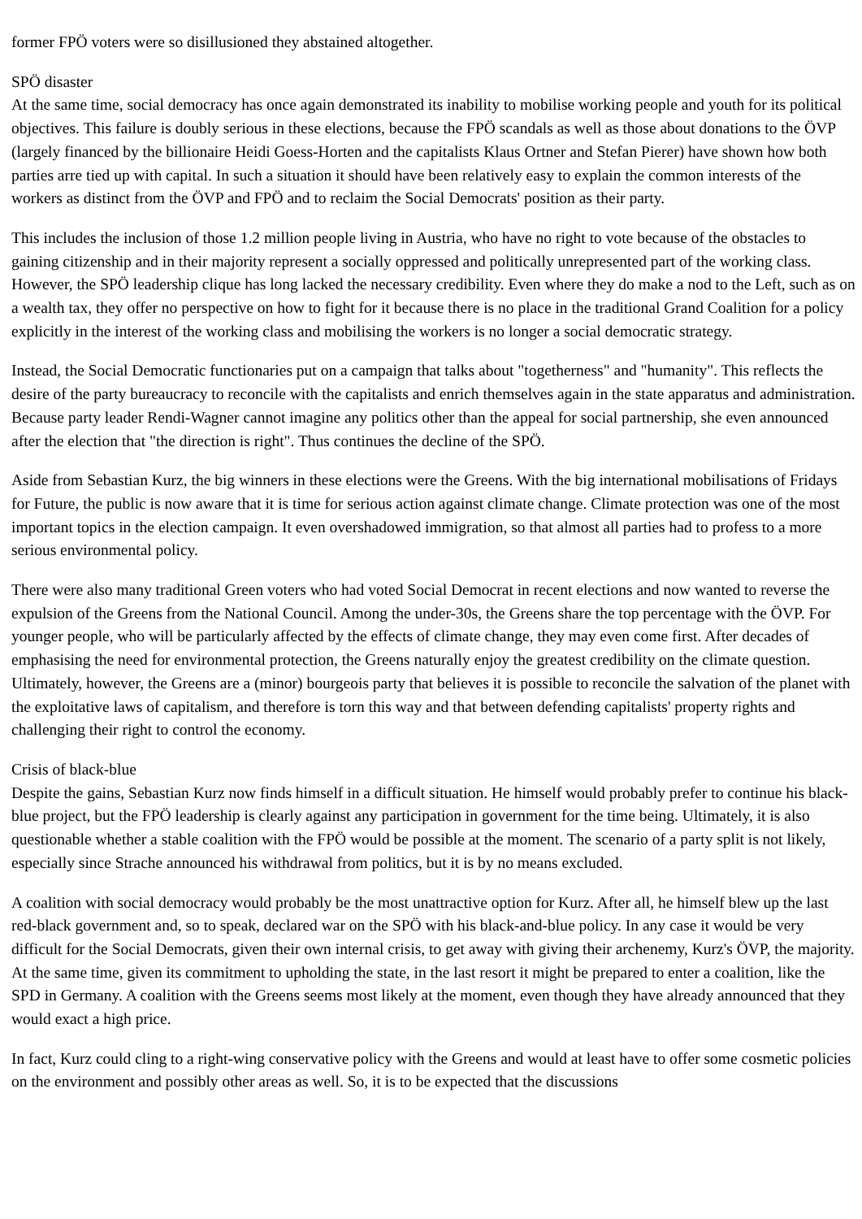former FPÖ voters were so disillusioned they abstained altogether.
SPÖ disaster
At the same time, social democracy has once again demonstrated its inability to mobilise working people and youth for its political objectives. This failure is doubly serious in these elections, because the FPÖ scandals as well as those about donations to the ÖVP (largely financed by the billionaire Heidi Goess-Horten and the capitalists Klaus Ortner and Stefan Pierer) have shown how both parties arre tied up with capital. In such a situation it should have been relatively easy to explain the common interests of the workers as distinct from the ÖVP and FPÖ and to reclaim the Social Democrats' position as their party.
This includes the inclusion of those 1.2 million people living in Austria, who have no right to vote because of the obstacles to gaining citizenship and in their majority represent a socially oppressed and politically unrepresented part of the working class. However, the SPÖ leadership clique has long lacked the necessary credibility. Even where they do make a nod to the Left, such as on a wealth tax, they offer no perspective on how to fight for it because there is no place in the traditional Grand Coalition for a policy explicitly in the interest of the working class and mobilising the workers is no longer a social democratic strategy.
Instead, the Social Democratic functionaries put on a campaign that talks about "togetherness" and "humanity". This reflects the desire of the party bureaucracy to reconcile with the capitalists and enrich themselves again in the state apparatus and administration. Because party leader Rendi-Wagner cannot imagine any politics other than the appeal for social partnership, she even announced after the election that "the direction is right". Thus continues the decline of the SPÖ.
Aside from Sebastian Kurz, the big winners in these elections were the Greens. With the big international mobilisations of Fridays for Future, the public is now aware that it is time for serious action against climate change. Climate protection was one of the most important topics in the election campaign. It even overshadowed immigration, so that almost all parties had to profess to a more serious environmental policy.
There were also many traditional Green voters who had voted Social Democrat in recent elections and now wanted to reverse the expulsion of the Greens from the National Council. Among the under-30s, the Greens share the top percentage with the ÖVP. For younger people, who will be particularly affected by the effects of climate change, they may even come first. After decades of emphasising the need for environmental protection, the Greens naturally enjoy the greatest credibility on the climate question. Ultimately, however, the Greens are a (minor) bourgeois party that believes it is possible to reconcile the salvation of the planet with the exploitative laws of capitalism, and therefore is torn this way and that between defending capitalists' property rights and challenging their right to control the economy.
Crisis of black-blue
Despite the gains, Sebastian Kurz now finds himself in a difficult situation. He himself would probably prefer to continue his black-blue project, but the FPÖ leadership is clearly against any participation in government for the time being. Ultimately, it is also questionable whether a stable coalition with the FPÖ would be possible at the moment. The scenario of a party split is not likely, especially since Strache announced his withdrawal from politics, but it is by no means excluded.
A coalition with social democracy would probably be the most unattractive option for Kurz. After all, he himself blew up the last red-black government and, so to speak, declared war on the SPÖ with his black-and-blue policy. In any case it would be very difficult for the Social Democrats, given their own internal crisis, to get away with giving their archenemy, Kurz's ÖVP, the majority. At the same time, given its commitment to upholding the state, in the last resort it might be prepared to enter a coalition, like the SPD in Germany. A coalition with the Greens seems most likely at the moment, even though they have already announced that they would exact a high price.
In fact, Kurz could cling to a right-wing conservative policy with the Greens and would at least have to offer some cosmetic policies on the environment and possibly other areas as well. So, it is to be expected that the discussions